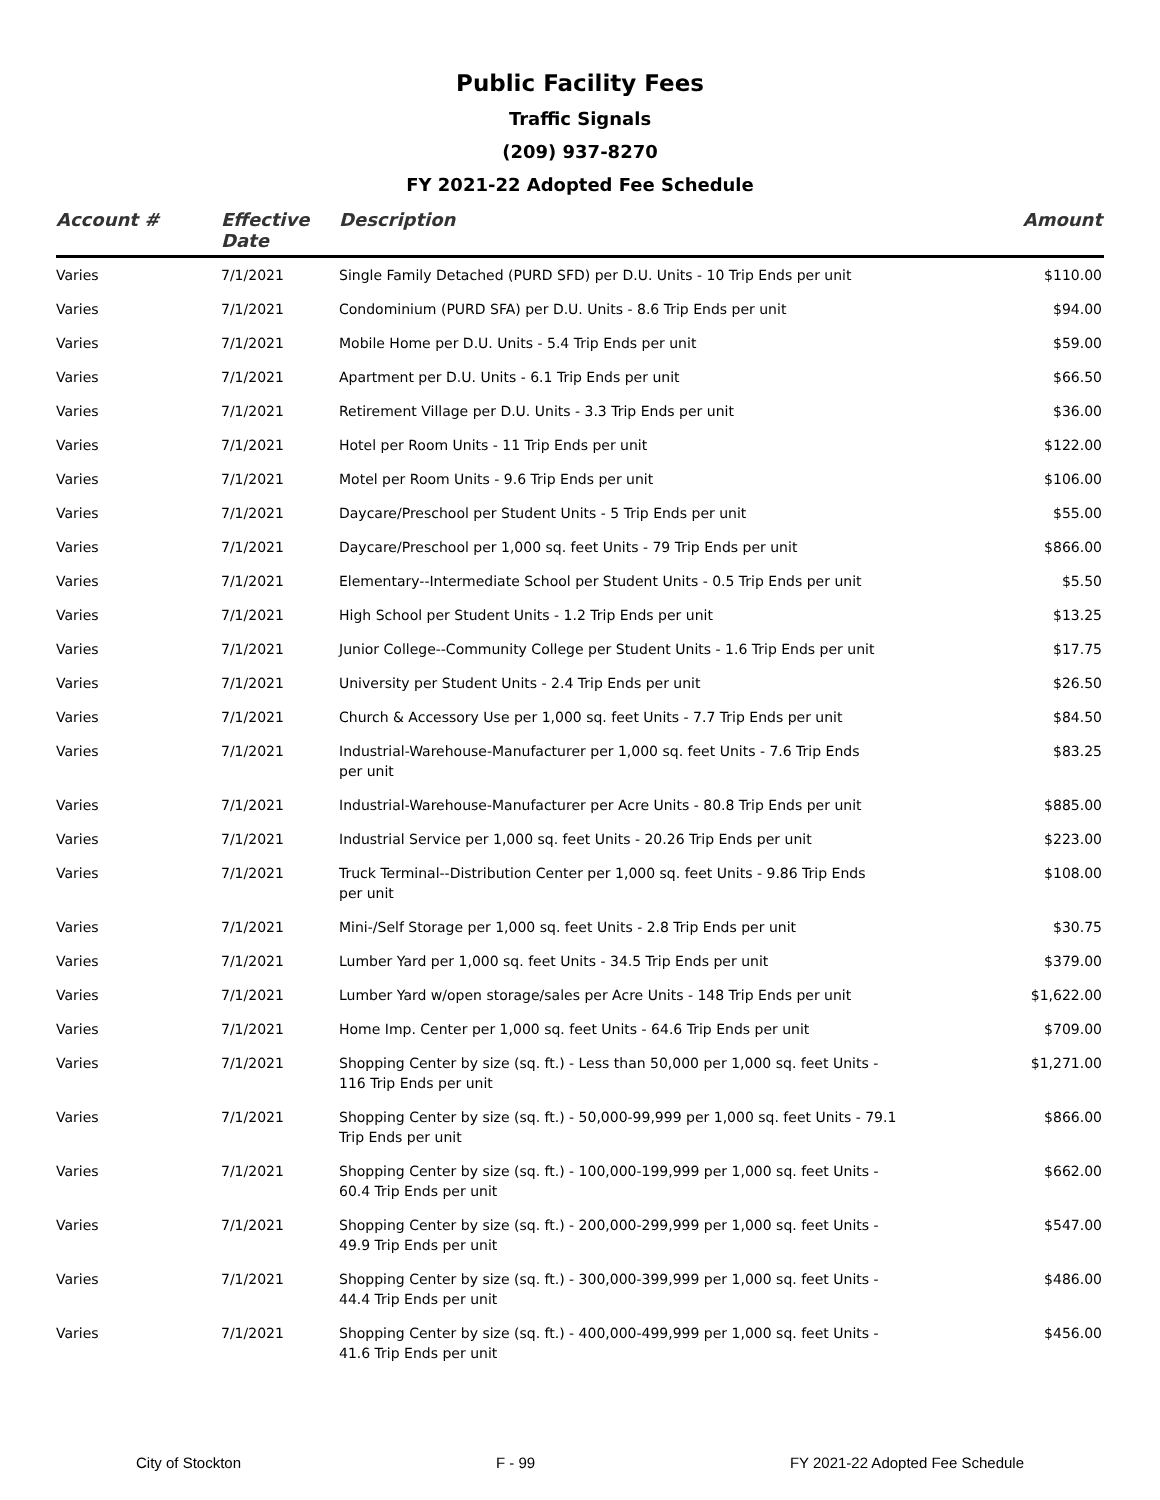Public Facility Fees
Traffic Signals
(209) 937-8270
FY 2021-22 Adopted Fee Schedule
| Account # | Effective Date | Description | Amount |
| --- | --- | --- | --- |
| Varies | 7/1/2021 | Single Family Detached (PURD SFD) per D.U. Units - 10 Trip Ends per unit | $110.00 |
| Varies | 7/1/2021 | Condominium (PURD SFA) per D.U. Units - 8.6 Trip Ends per unit | $94.00 |
| Varies | 7/1/2021 | Mobile Home per D.U. Units - 5.4 Trip Ends per unit | $59.00 |
| Varies | 7/1/2021 | Apartment per D.U. Units - 6.1 Trip Ends per unit | $66.50 |
| Varies | 7/1/2021 | Retirement Village per D.U. Units - 3.3 Trip Ends per unit | $36.00 |
| Varies | 7/1/2021 | Hotel per Room Units - 11 Trip Ends per unit | $122.00 |
| Varies | 7/1/2021 | Motel per Room Units - 9.6 Trip Ends per unit | $106.00 |
| Varies | 7/1/2021 | Daycare/Preschool per Student Units - 5 Trip Ends per unit | $55.00 |
| Varies | 7/1/2021 | Daycare/Preschool per 1,000 sq. feet Units - 79 Trip Ends per unit | $866.00 |
| Varies | 7/1/2021 | Elementary--Intermediate School per Student Units - 0.5 Trip Ends per unit | $5.50 |
| Varies | 7/1/2021 | High School per Student Units - 1.2 Trip Ends per unit | $13.25 |
| Varies | 7/1/2021 | Junior College--Community College per Student Units - 1.6 Trip Ends per unit | $17.75 |
| Varies | 7/1/2021 | University per Student Units - 2.4 Trip Ends per unit | $26.50 |
| Varies | 7/1/2021 | Church & Accessory Use per 1,000 sq. feet Units - 7.7 Trip Ends per unit | $84.50 |
| Varies | 7/1/2021 | Industrial-Warehouse-Manufacturer per 1,000 sq. feet Units - 7.6 Trip Ends per unit | $83.25 |
| Varies | 7/1/2021 | Industrial-Warehouse-Manufacturer per Acre Units - 80.8 Trip Ends per unit | $885.00 |
| Varies | 7/1/2021 | Industrial Service per 1,000 sq. feet Units - 20.26 Trip Ends per unit | $223.00 |
| Varies | 7/1/2021 | Truck Terminal--Distribution Center per 1,000 sq. feet Units - 9.86 Trip Ends per unit | $108.00 |
| Varies | 7/1/2021 | Mini-/Self Storage per 1,000 sq. feet Units - 2.8 Trip Ends per unit | $30.75 |
| Varies | 7/1/2021 | Lumber Yard per 1,000 sq. feet Units - 34.5 Trip Ends per unit | $379.00 |
| Varies | 7/1/2021 | Lumber Yard w/open storage/sales per Acre Units - 148 Trip Ends per unit | $1,622.00 |
| Varies | 7/1/2021 | Home Imp. Center per 1,000 sq. feet Units - 64.6 Trip Ends per unit | $709.00 |
| Varies | 7/1/2021 | Shopping Center by size (sq. ft.) - Less than 50,000 per 1,000 sq. feet Units - 116 Trip Ends per unit | $1,271.00 |
| Varies | 7/1/2021 | Shopping Center by size (sq. ft.) - 50,000-99,999 per 1,000 sq. feet Units - 79.1 Trip Ends per unit | $866.00 |
| Varies | 7/1/2021 | Shopping Center by size (sq. ft.) - 100,000-199,999 per 1,000 sq. feet Units - 60.4 Trip Ends per unit | $662.00 |
| Varies | 7/1/2021 | Shopping Center by size (sq. ft.) - 200,000-299,999 per 1,000 sq. feet Units - 49.9 Trip Ends per unit | $547.00 |
| Varies | 7/1/2021 | Shopping Center by size (sq. ft.) - 300,000-399,999 per 1,000 sq. feet Units - 44.4 Trip Ends per unit | $486.00 |
| Varies | 7/1/2021 | Shopping Center by size (sq. ft.) - 400,000-499,999 per 1,000 sq. feet Units - 41.6 Trip Ends per unit | $456.00 |
City of Stockton F - 99 FY 2021-22 Adopted Fee Schedule